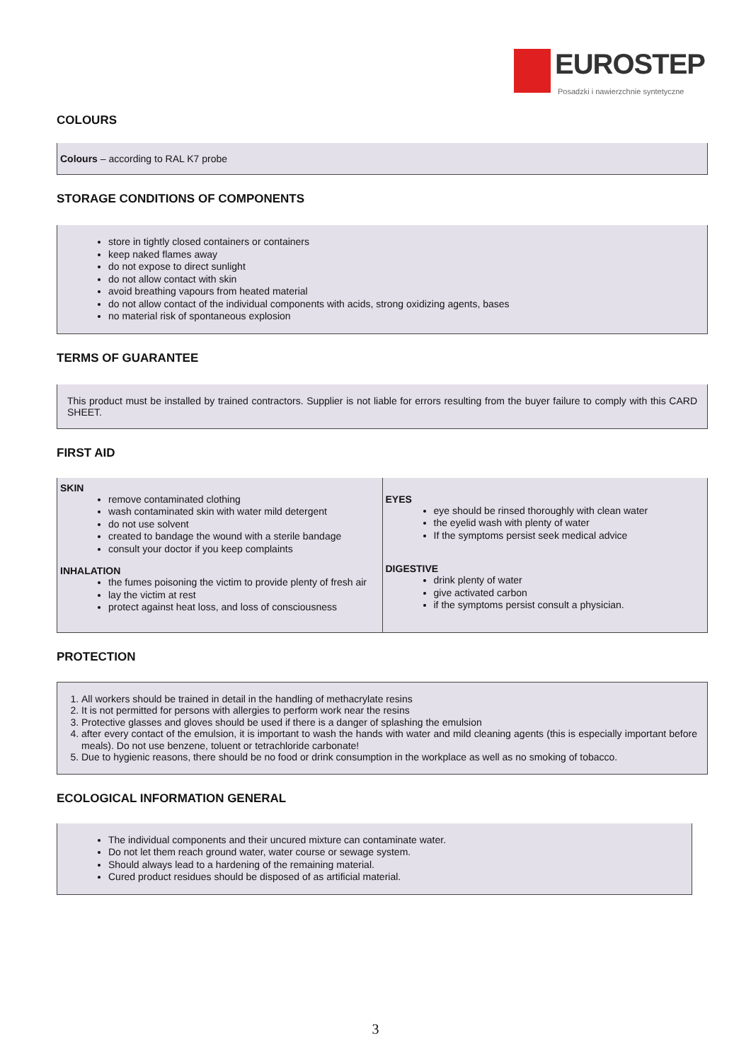EUROSTEP
Posadzki i nawierzchnie syntetyczne
COLOURS
Colours – according to RAL K7 probe
STORAGE CONDITIONS OF COMPONENTS
store in tightly closed containers or containers
keep naked flames away
do not expose to direct sunlight
do not allow contact with skin
avoid breathing vapours from heated material
do not allow contact of the individual components with acids, strong oxidizing agents, bases
no material risk of spontaneous explosion
TERMS OF GUARANTEE
This product must be installed by trained contractors. Supplier is not liable for errors resulting from the buyer failure to comply with this CARD SHEET.
FIRST AID
| SKIN remove contaminated clothing wash contaminated skin with water mild detergent do not use solvent created to bandage the wound with a sterile bandage consult your doctor if you keep complaints INHALATION the fumes poisoning the victim to provide plenty of fresh air lay the victim at rest protect against heat loss, and loss of consciousness | EYES eye should be rinsed thoroughly with clean water the eyelid wash with plenty of water If the symptoms persist seek medical advice DIGESTIVE drink plenty of water give activated carbon if the symptoms persist consult a physician. |
PROTECTION
1. All workers should be trained in detail in the handling of methacrylate resins
2. It is not permitted for persons with allergies to perform work near the resins
3. Protective glasses and gloves should be used if there is a danger of splashing the emulsion
4. after every contact of the emulsion, it is important to wash the hands with water and mild cleaning agents (this is especially important before meals). Do not use benzene, toluent or tetrachloride carbonate!
5. Due to hygienic reasons, there should be no food or drink consumption in the workplace as well as no smoking of tobacco.
ECOLOGICAL INFORMATION GENERAL
The individual components and their uncured mixture can contaminate water.
Do not let them reach ground water, water course or sewage system.
Should always lead to a hardening of the remaining material.
Cured product residues should be disposed of as artificial material.
3